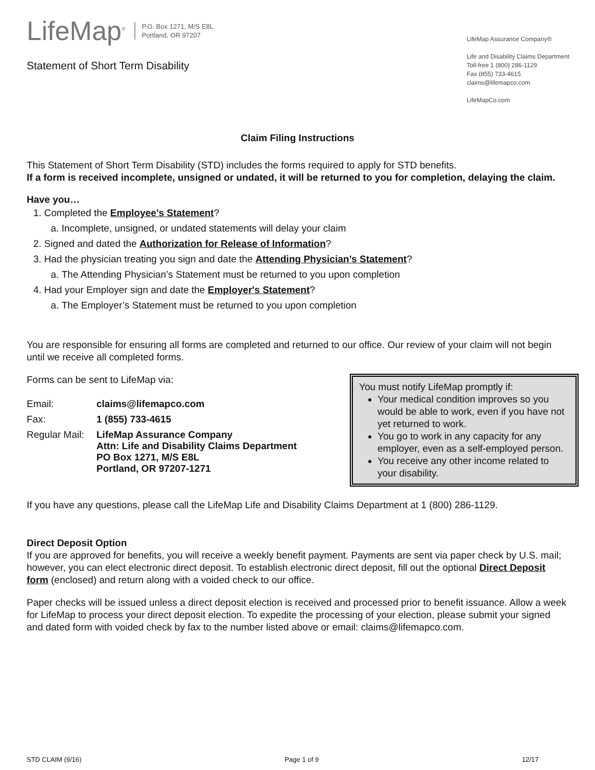LifeMap<sup>®</sup> P.O. Box 1271, M/S E8L
Portland, OR 97207
Statement of Short Term Disability
LifeMap Assurance Company®
Life and Disability Claims Department
Toll-free 1 (800) 286-1129
Fax (855) 733-4615
claims@lifemapco.com
LifeMapCo.com
Claim Filing Instructions
This Statement of Short Term Disability (STD) includes the forms required to apply for STD benefits.
If a form is received incomplete, unsigned or undated, it will be returned to you for completion, delaying the claim.
Have you…
1. Completed the Employee’s Statement?
a. Incomplete, unsigned, or undated statements will delay your claim
2. Signed and dated the Authorization for Release of Information?
3. Had the physician treating you sign and date the Attending Physician’s Statement?
a. The Attending Physician’s Statement must be returned to you upon completion
4. Had your Employer sign and date the Employer's Statement?
a. The Employer’s Statement must be returned to you upon completion
You are responsible for ensuring all forms are completed and returned to our office. Our review of your claim will not begin until we receive all completed forms.
Forms can be sent to LifeMap via:
| Email: | claims@lifemapco.com |
| Fax: | 1 (855) 733-4615 |
| Regular Mail: | LifeMap Assurance Company Attn: Life and Disability Claims Department PO Box 1271, M/S E8L Portland, OR 97207-1271 |
You must notify LifeMap promptly if:
Your medical condition improves so you would be able to work, even if you have not yet returned to work.
You go to work in any capacity for any employer, even as a self-employed person.
You receive any other income related to your disability.
If you have any questions, please call the LifeMap Life and Disability Claims Department at 1 (800) 286-1129.
Direct Deposit Option
If you are approved for benefits, you will receive a weekly benefit payment. Payments are sent via paper check by U.S. mail; however, you can elect electronic direct deposit. To establish electronic direct deposit, fill out the optional Direct Deposit form (enclosed) and return along with a voided check to our office.
Paper checks will be issued unless a direct deposit election is received and processed prior to benefit issuance. Allow a week for LifeMap to process your direct deposit election. To expedite the processing of your election, please submit your signed and dated form with voided check by fax to the number listed above or email: claims@lifemapco.com.
STD CLAIM (9/16) Page 1 of 9 12/17